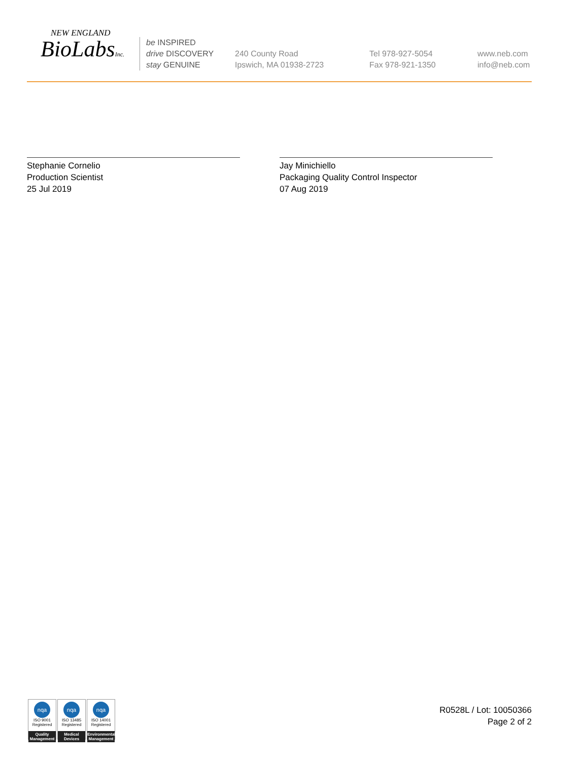NEW ENGLAND
BioLabsInc.
be INSPIRED
drive DISCOVERY
stay GENUINE
240 County Road
Ipswich, MA 01938-2723
Tel 978-927-5054
Fax 978-921-1350
www.neb.com
info@neb.com
Stephanie Cornelio
Production Scientist
25 Jul 2019
Jay Minichiello
Packaging Quality Control Inspector
07 Aug 2019
nqa
ISO 9001
Registered
Quality Management
nqa
ISO 13485
Registered
Medical Devices
nqa
ISO 14001
Registered
Environmental Management
R0528L / Lot: 10050366
Page 2 of 2